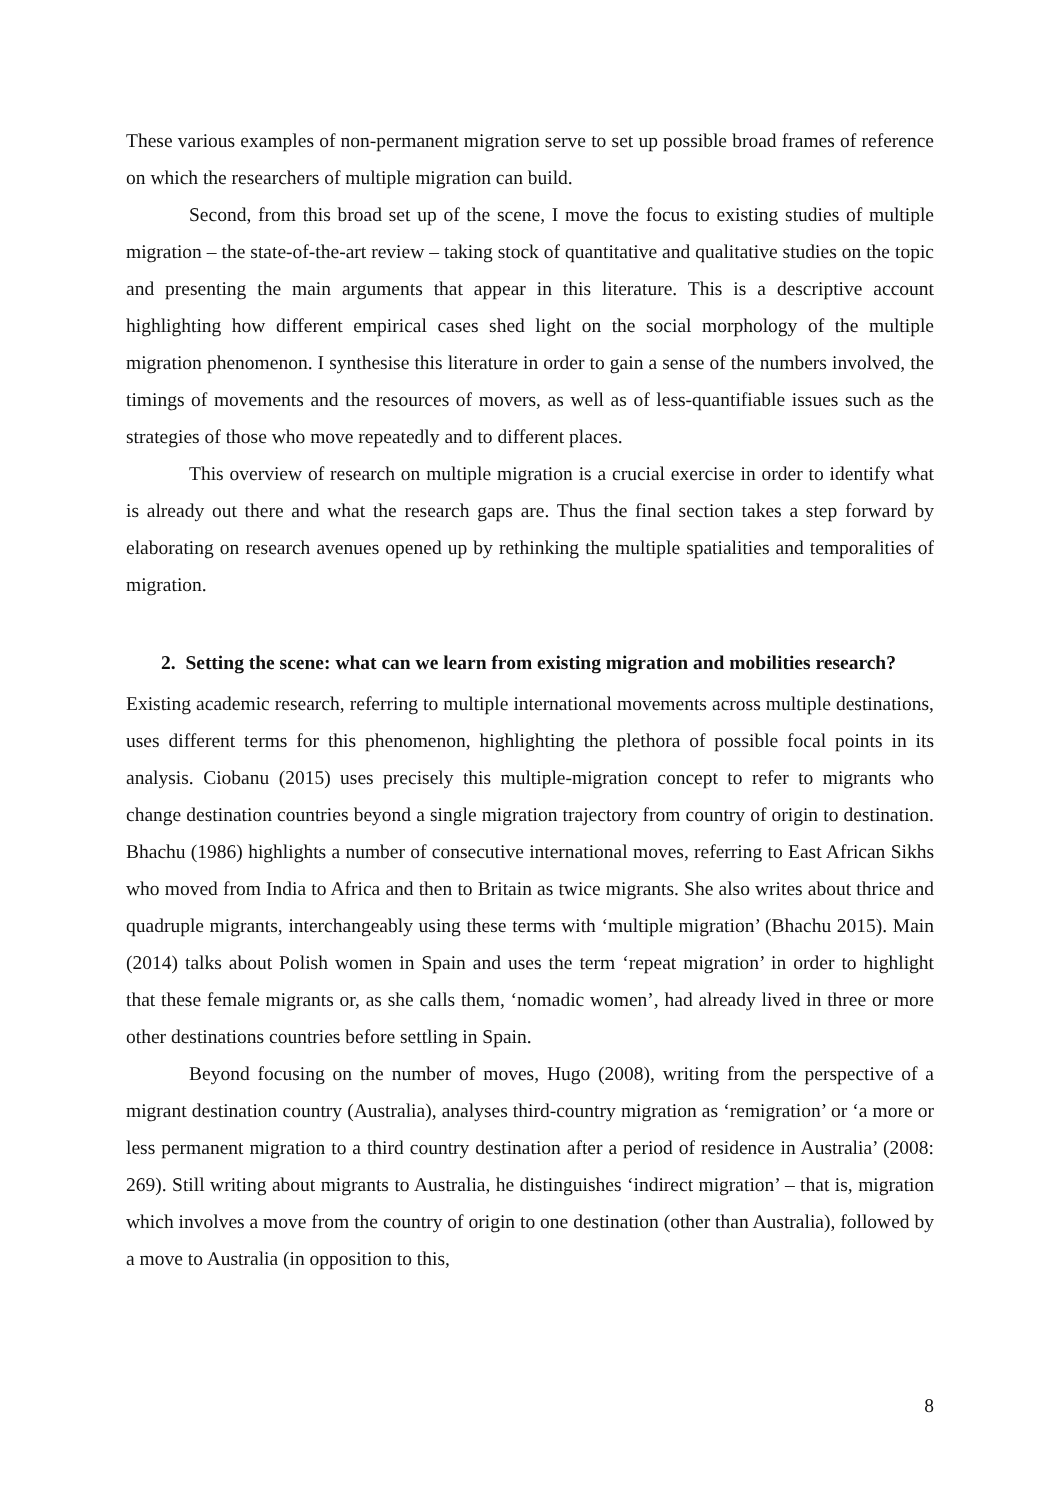These various examples of non-permanent migration serve to set up possible broad frames of reference on which the researchers of multiple migration can build.
Second, from this broad set up of the scene, I move the focus to existing studies of multiple migration – the state-of-the-art review – taking stock of quantitative and qualitative studies on the topic and presenting the main arguments that appear in this literature. This is a descriptive account highlighting how different empirical cases shed light on the social morphology of the multiple migration phenomenon. I synthesise this literature in order to gain a sense of the numbers involved, the timings of movements and the resources of movers, as well as of less-quantifiable issues such as the strategies of those who move repeatedly and to different places.
This overview of research on multiple migration is a crucial exercise in order to identify what is already out there and what the research gaps are. Thus the final section takes a step forward by elaborating on research avenues opened up by rethinking the multiple spatialities and temporalities of migration.
2. Setting the scene: what can we learn from existing migration and mobilities research?
Existing academic research, referring to multiple international movements across multiple destinations, uses different terms for this phenomenon, highlighting the plethora of possible focal points in its analysis. Ciobanu (2015) uses precisely this multiple-migration concept to refer to migrants who change destination countries beyond a single migration trajectory from country of origin to destination. Bhachu (1986) highlights a number of consecutive international moves, referring to East African Sikhs who moved from India to Africa and then to Britain as twice migrants. She also writes about thrice and quadruple migrants, interchangeably using these terms with ‘multiple migration’ (Bhachu 2015). Main (2014) talks about Polish women in Spain and uses the term ‘repeat migration’ in order to highlight that these female migrants or, as she calls them, ‘nomadic women’, had already lived in three or more other destinations countries before settling in Spain.
Beyond focusing on the number of moves, Hugo (2008), writing from the perspective of a migrant destination country (Australia), analyses third-country migration as ‘remigration’ or ‘a more or less permanent migration to a third country destination after a period of residence in Australia’ (2008: 269). Still writing about migrants to Australia, he distinguishes ‘indirect migration’ – that is, migration which involves a move from the country of origin to one destination (other than Australia), followed by a move to Australia (in opposition to this,
8